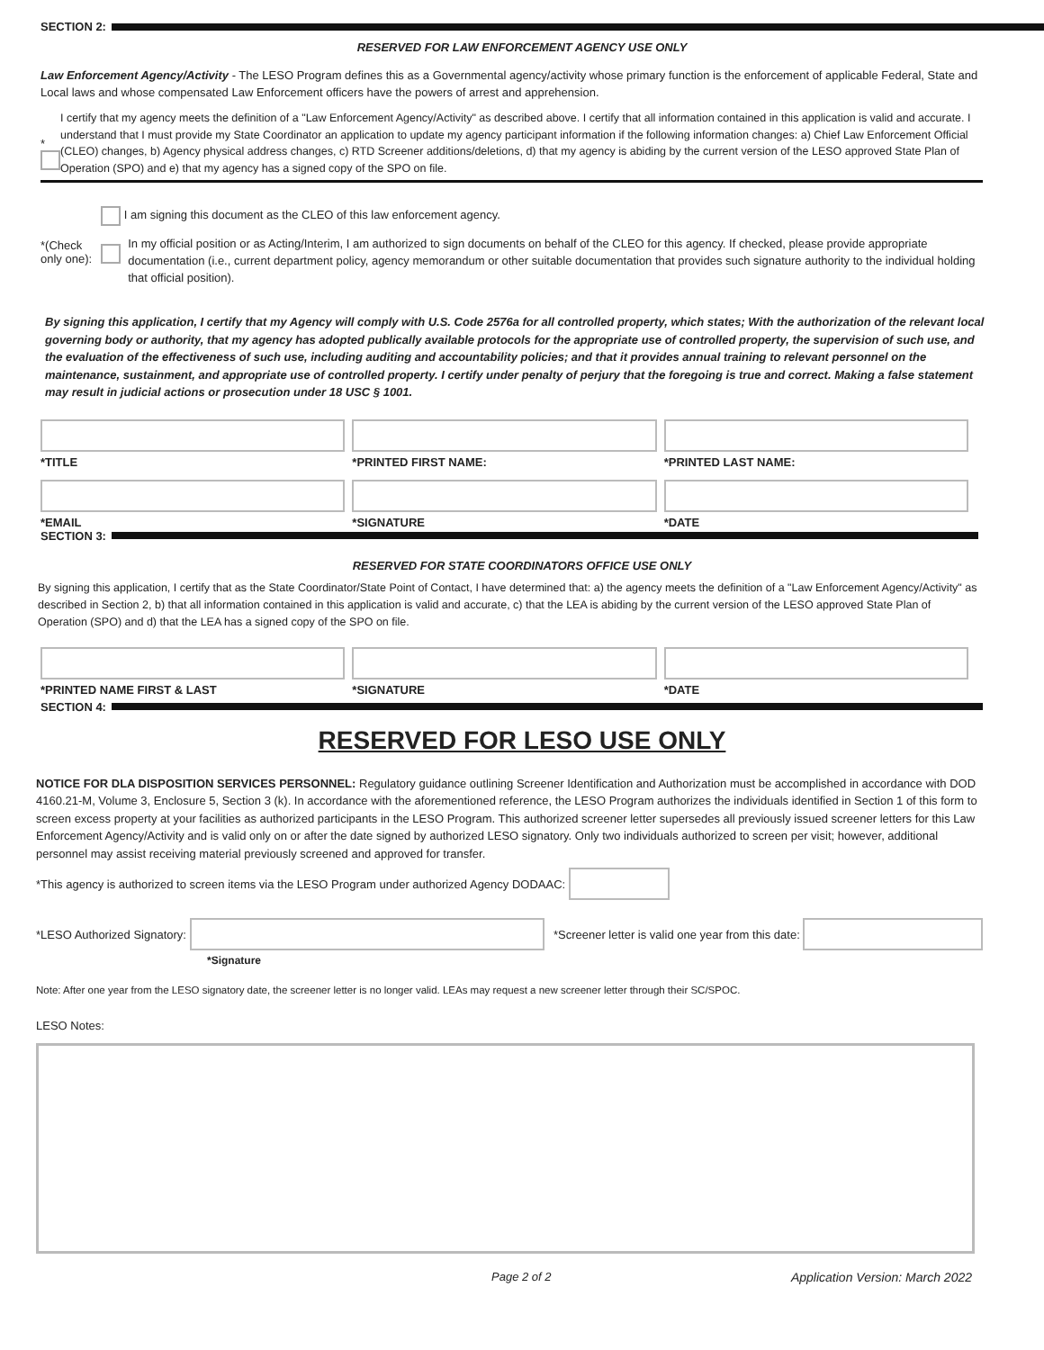SECTION 2:
RESERVED FOR LAW ENFORCEMENT AGENCY USE ONLY
Law Enforcement Agency/Activity - The LESO Program defines this as a Governmental agency/activity whose primary function is the enforcement of applicable Federal, State and Local laws and whose compensated Law Enforcement officers have the powers of arrest and apprehension.
*
I certify that my agency meets the definition of a "Law Enforcement Agency/Activity" as described above. I certify that all information contained in this application is valid and accurate. I understand that I must provide my State Coordinator an application to update my agency participant information if the following information changes: a) Chief Law Enforcement Official (CLEO) changes, b) Agency physical address changes, c) RTD Screener additions/deletions, d) that my agency is abiding by the current version of the LESO approved State Plan of Operation (SPO) and e) that my agency has a signed copy of the SPO on file.
*(Check only one):
I am signing this document as the CLEO of this law enforcement agency.
In my official position or as Acting/Interim, I am authorized to sign documents on behalf of the CLEO for this agency. If checked, please provide appropriate documentation (i.e., current department policy, agency memorandum or other suitable documentation that provides such signature authority to the individual holding that official position).
By signing this application, I certify that my Agency will comply with U.S. Code 2576a for all controlled property, which states; With the authorization of the relevant local governing body or authority, that my agency has adopted publically available protocols for the appropriate use of controlled property, the supervision of such use, and the evaluation of the effectiveness of such use, including auditing and accountability policies; and that it provides annual training to relevant personnel on the maintenance, sustainment, and appropriate use of controlled property. I certify under penalty of perjury that the foregoing is true and correct. Making a false statement may result in judicial actions or prosecution under 18 USC § 1001.
*TITLE *PRINTED FIRST NAME: *PRINTED LAST NAME:
*EMAIL *SIGNATURE *DATE
SECTION 3:
RESERVED FOR STATE COORDINATORS OFFICE USE ONLY
By signing this application, I certify that as the State Coordinator/State Point of Contact, I have determined that: a) the agency meets the definition of a "Law Enforcement Agency/Activity" as described in Section 2, b) that all information contained in this application is valid and accurate, c) that the LEA is abiding by the current version of the LESO approved State Plan of Operation (SPO) and d) that the LEA has a signed copy of the SPO on file.
*PRINTED NAME FIRST & LAST *SIGNATURE *DATE
SECTION 4:
RESERVED FOR LESO USE ONLY
NOTICE FOR DLA DISPOSITION SERVICES PERSONNEL: Regulatory guidance outlining Screener Identification and Authorization must be accomplished in accordance with DOD 4160.21-M, Volume 3, Enclosure 5, Section 3 (k). In accordance with the aforementioned reference, the LESO Program authorizes the individuals identified in Section 1 of this form to screen excess property at your facilities as authorized participants in the LESO Program. This authorized screener letter supersedes all previously issued screener letters for this Law Enforcement Agency/Activity and is valid only on or after the date signed by authorized LESO signatory. Only two individuals authorized to screen per visit; however, additional personnel may assist receiving material previously screened and approved for transfer.
*This agency is authorized to screen items via the LESO Program under authorized Agency DODAAC:
*LESO Authorized Signatory:
*Screener letter is valid one year from this date:
*Signature
Note: After one year from the LESO signatory date, the screener letter is no longer valid. LEAs may request a new screener letter through their SC/SPOC.
LESO Notes:
Page 2 of 2 Application Version: March 2022